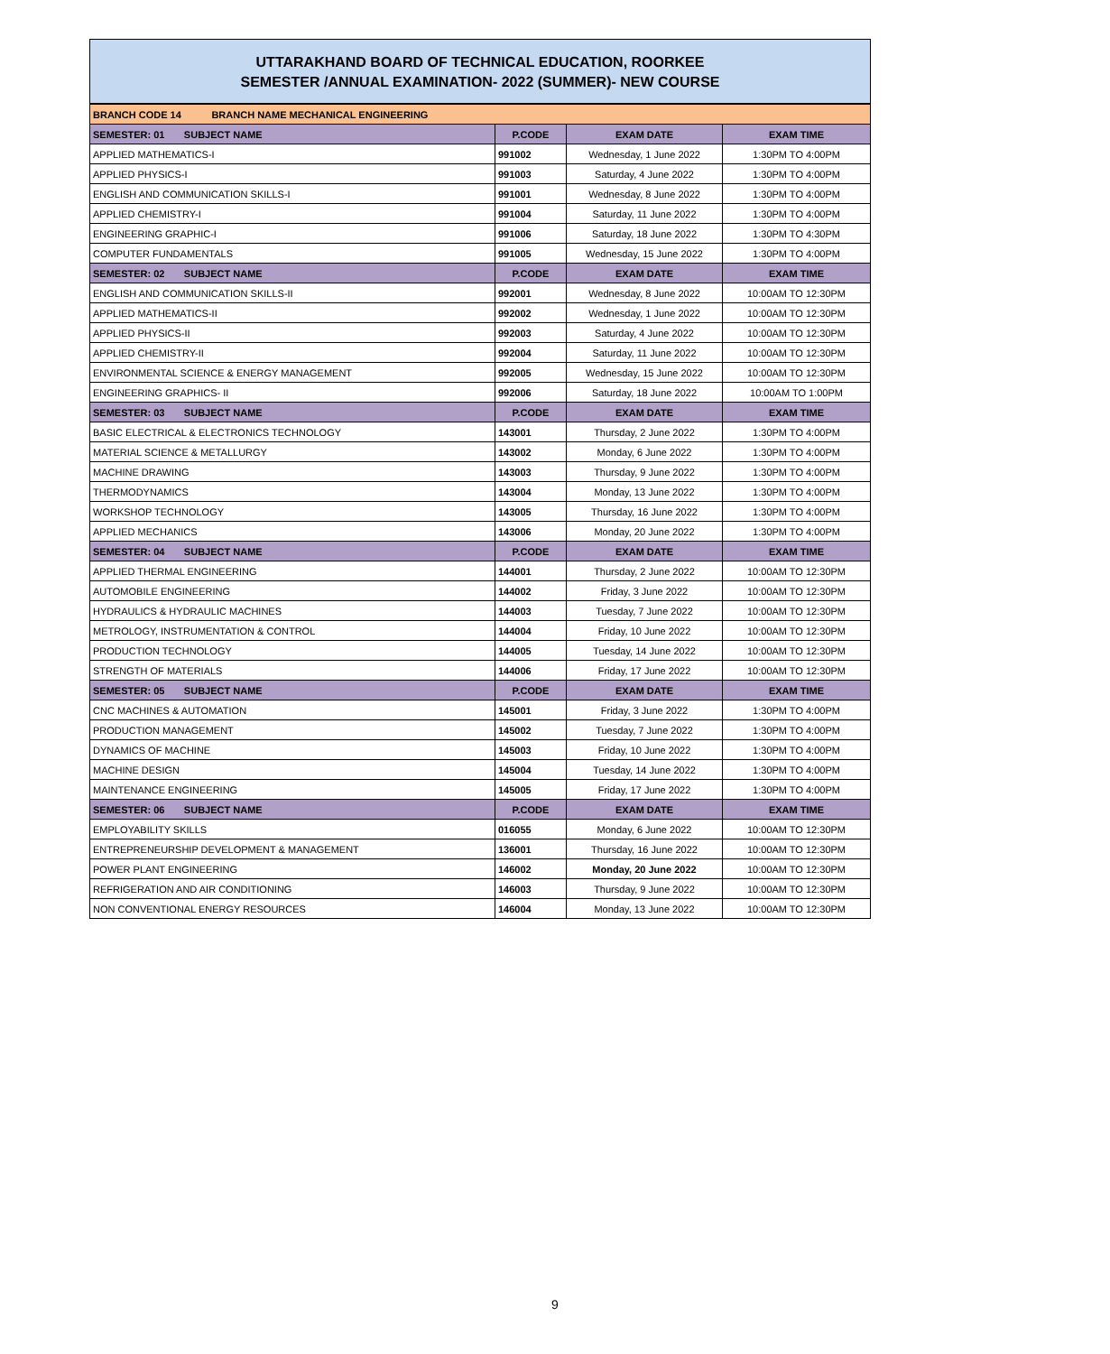UTTARAKHAND BOARD OF TECHNICAL EDUCATION, ROORKEE
SEMESTER /ANNUAL EXAMINATION- 2022 (SUMMER)- NEW COURSE
| BRANCH CODE 14 BRANCH NAME MECHANICAL ENGINEERING | | | |
| SEMESTER: 01 SUBJECT NAME | P.CODE | EXAM DATE | EXAM TIME |
| APPLIED MATHEMATICS-I | 991002 | Wednesday, 1 June 2022 | 1:30PM TO 4:00PM |
| APPLIED PHYSICS-I | 991003 | Saturday, 4 June 2022 | 1:30PM TO 4:00PM |
| ENGLISH AND COMMUNICATION SKILLS-I | 991001 | Wednesday, 8 June 2022 | 1:30PM TO 4:00PM |
| APPLIED CHEMISTRY-I | 991004 | Saturday, 11 June 2022 | 1:30PM TO 4:00PM |
| ENGINEERING GRAPHIC-I | 991006 | Saturday, 18 June 2022 | 1:30PM TO 4:30PM |
| COMPUTER FUNDAMENTALS | 991005 | Wednesday, 15 June 2022 | 1:30PM TO 4:00PM |
| SEMESTER: 02 SUBJECT NAME | P.CODE | EXAM DATE | EXAM TIME |
| ENGLISH AND COMMUNICATION SKILLS-II | 992001 | Wednesday, 8 June 2022 | 10:00AM TO 12:30PM |
| APPLIED MATHEMATICS-II | 992002 | Wednesday, 1 June 2022 | 10:00AM TO 12:30PM |
| APPLIED PHYSICS-II | 992003 | Saturday, 4 June 2022 | 10:00AM TO 12:30PM |
| APPLIED CHEMISTRY-II | 992004 | Saturday, 11 June 2022 | 10:00AM TO 12:30PM |
| ENVIRONMENTAL SCIENCE & ENERGY MANAGEMENT | 992005 | Wednesday, 15 June 2022 | 10:00AM TO 12:30PM |
| ENGINEERING GRAPHICS- II | 992006 | Saturday, 18 June 2022 | 10:00AM TO 1:00PM |
| SEMESTER: 03 SUBJECT NAME | P.CODE | EXAM DATE | EXAM TIME |
| BASIC ELECTRICAL & ELECTRONICS TECHNOLOGY | 143001 | Thursday, 2 June 2022 | 1:30PM TO 4:00PM |
| MATERIAL SCIENCE & METALLURGY | 143002 | Monday, 6 June 2022 | 1:30PM TO 4:00PM |
| MACHINE DRAWING | 143003 | Thursday, 9 June 2022 | 1:30PM TO 4:00PM |
| THERMODYNAMICS | 143004 | Monday, 13 June 2022 | 1:30PM TO 4:00PM |
| WORKSHOP TECHNOLOGY | 143005 | Thursday, 16 June 2022 | 1:30PM TO 4:00PM |
| APPLIED MECHANICS | 143006 | Monday, 20 June 2022 | 1:30PM TO 4:00PM |
| SEMESTER: 04 SUBJECT NAME | P.CODE | EXAM DATE | EXAM TIME |
| APPLIED THERMAL ENGINEERING | 144001 | Thursday, 2 June 2022 | 10:00AM TO 12:30PM |
| AUTOMOBILE ENGINEERING | 144002 | Friday, 3 June 2022 | 10:00AM TO 12:30PM |
| HYDRAULICS & HYDRAULIC MACHINES | 144003 | Tuesday, 7 June 2022 | 10:00AM TO 12:30PM |
| METROLOGY, INSTRUMENTATION & CONTROL | 144004 | Friday, 10 June 2022 | 10:00AM TO 12:30PM |
| PRODUCTION TECHNOLOGY | 144005 | Tuesday, 14 June 2022 | 10:00AM TO 12:30PM |
| STRENGTH OF MATERIALS | 144006 | Friday, 17 June 2022 | 10:00AM TO 12:30PM |
| SEMESTER: 05 SUBJECT NAME | P.CODE | EXAM DATE | EXAM TIME |
| CNC MACHINES & AUTOMATION | 145001 | Friday, 3 June 2022 | 1:30PM TO 4:00PM |
| PRODUCTION MANAGEMENT | 145002 | Tuesday, 7 June 2022 | 1:30PM TO 4:00PM |
| DYNAMICS OF MACHINE | 145003 | Friday, 10 June 2022 | 1:30PM TO 4:00PM |
| MACHINE DESIGN | 145004 | Tuesday, 14 June 2022 | 1:30PM TO 4:00PM |
| MAINTENANCE ENGINEERING | 145005 | Friday, 17 June 2022 | 1:30PM TO 4:00PM |
| SEMESTER: 06 SUBJECT NAME | P.CODE | EXAM DATE | EXAM TIME |
| EMPLOYABILITY SKILLS | 016055 | Monday, 6 June 2022 | 10:00AM TO 12:30PM |
| ENTREPRENEURSHIP DEVELOPMENT & MANAGEMENT | 136001 | Thursday, 16 June 2022 | 10:00AM TO 12:30PM |
| POWER PLANT ENGINEERING | 146002 | Monday, 20 June 2022 | 10:00AM TO 12:30PM |
| REFRIGERATION AND AIR CONDITIONING | 146003 | Thursday, 9 June 2022 | 10:00AM TO 12:30PM |
| NON CONVENTIONAL ENERGY RESOURCES | 146004 | Monday, 13 June 2022 | 10:00AM TO 12:30PM |
9